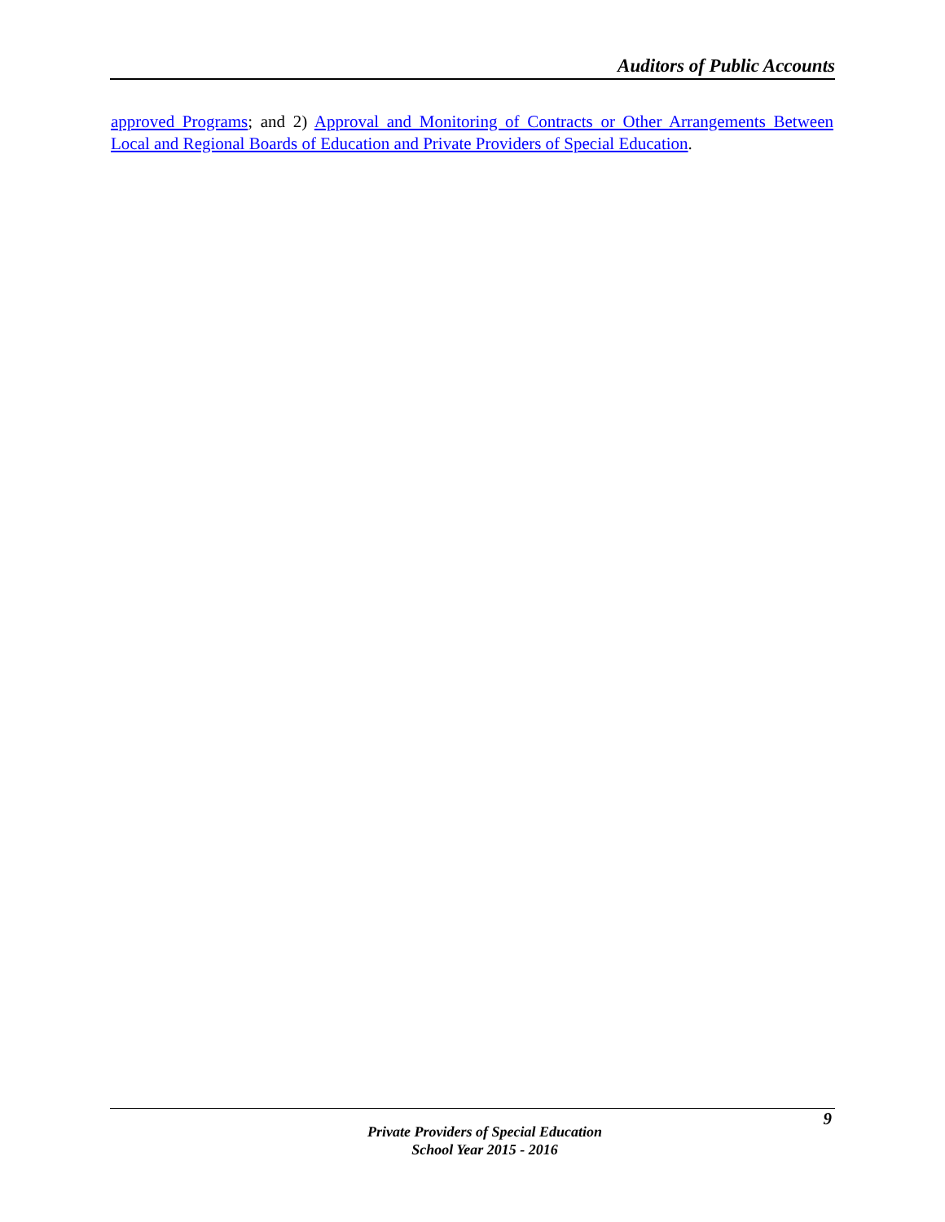Auditors of Public Accounts
approved Programs; and 2) Approval and Monitoring of Contracts or Other Arrangements Between Local and Regional Boards of Education and Private Providers of Special Education.
9
Private Providers of Special Education
School Year 2015 - 2016